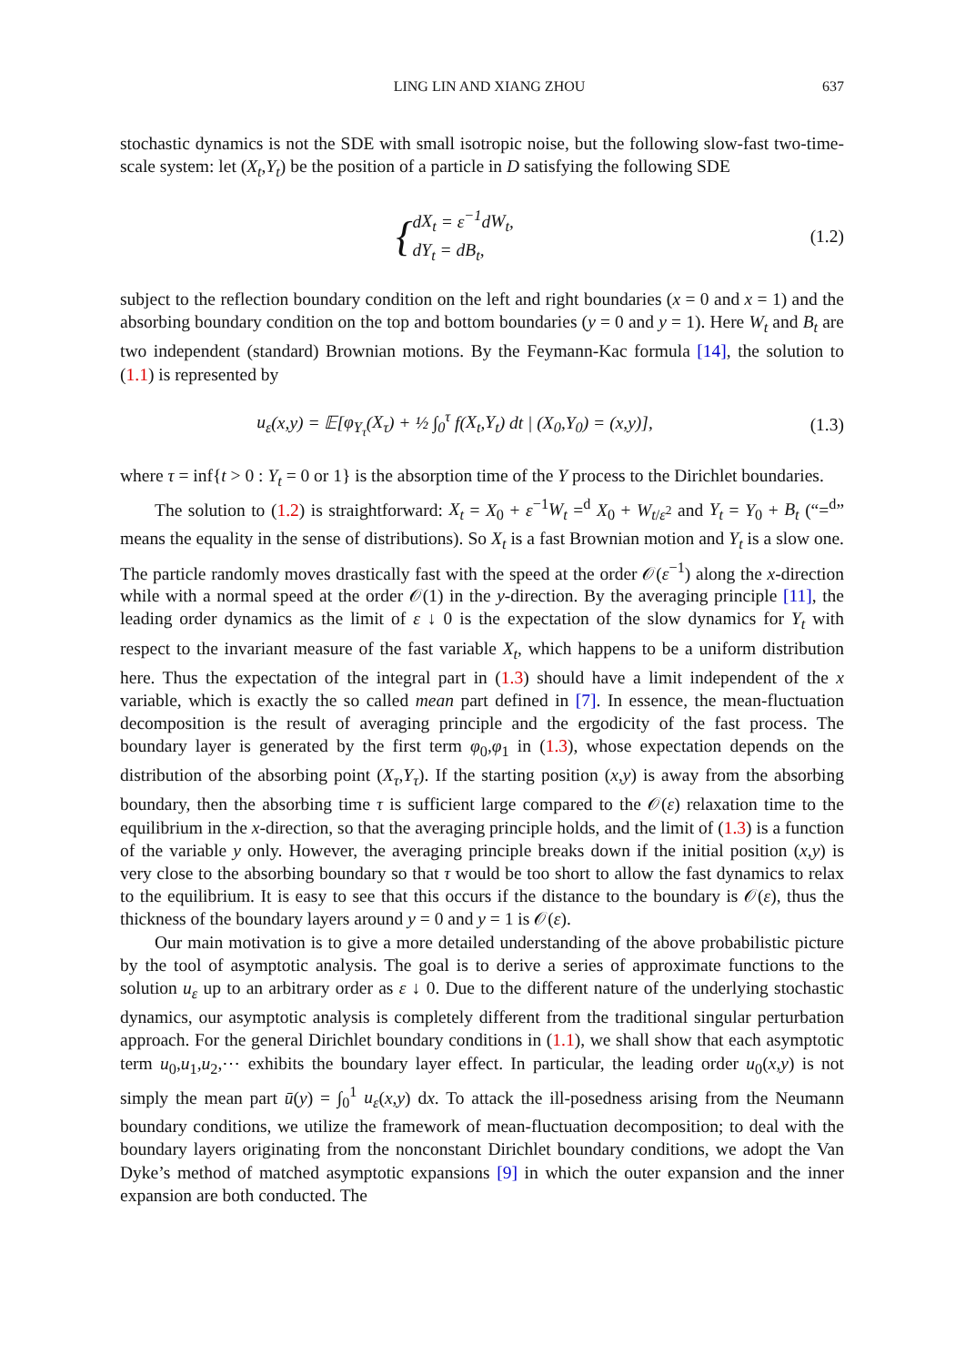LING LIN AND XIANG ZHOU 637
stochastic dynamics is not the SDE with small isotropic noise, but the following slow-fast two-time-scale system: let (X<sub>t</sub>,Y<sub>t</sub>) be the position of a particle in D satisfying the following SDE
{dX<sub>t</sub> = ε<sup>−1</sup>dW<sub>t</sub>,
dY<sub>t</sub> = dB<sub>t</sub>,
(1.2)
subject to the reflection boundary condition on the left and right boundaries (x = 0 and x = 1) and the absorbing boundary condition on the top and bottom boundaries (y = 0 and y = 1). Here W<sub>t</sub> and B<sub>t</sub> are two independent (standard) Brownian motions. By the Feymann-Kac formula [14], the solution to (1.1) is represented by
u<sub>ε</sub>(x,y) = 𝔼[φ<sub>Y<sub>τ</sub></sub>(X<sub>τ</sub>) + ½ ∫<sub>0</sub><sup>τ</sup> f(X<sub>t</sub>,Y<sub>t</sub>) dt | (X<sub>0</sub>,Y<sub>0</sub>) = (x,y)],
(1.3)
where τ = inf{t > 0 : Y<sub>t</sub> = 0 or 1} is the absorption time of the Y process to the Dirichlet boundaries.
The solution to (1.2) is straightforward: X<sub>t</sub> = X<sub>0</sub> + ε<sup>−1</sup>W<sub>t</sub> =<sup>d</sup> X<sub>0</sub> + W<sub>t/ε<sup>2</sup></sub> and Y<sub>t</sub> = Y<sub>0</sub> + B<sub>t</sub> (“=<sup>d</sup>” means the equality in the sense of distributions). So X<sub>t</sub> is a fast Brownian motion and Y<sub>t</sub> is a slow one. The particle randomly moves drastically fast with the speed at the order 𝒪(ε<sup>−1</sup>) along the x-direction while with a normal speed at the order 𝒪(1) in the y-direction. By the averaging principle [11], the leading order dynamics as the limit of ε ↓ 0 is the expectation of the slow dynamics for Y<sub>t</sub> with respect to the invariant measure of the fast variable X<sub>t</sub>, which happens to be a uniform distribution here. Thus the expectation of the integral part in (1.3) should have a limit independent of the x variable, which is exactly the so called mean part defined in [7]. In essence, the mean-fluctuation decomposition is the result of averaging principle and the ergodicity of the fast process. The boundary layer is generated by the first term φ<sub>0</sub>,φ<sub>1</sub> in (1.3), whose expectation depends on the distribution of the absorbing point (X<sub>τ</sub>,Y<sub>τ</sub>). If the starting position (x,y) is away from the absorbing boundary, then the absorbing time τ is sufficient large compared to the 𝒪(ε) relaxation time to the equilibrium in the x-direction, so that the averaging principle holds, and the limit of (1.3) is a function of the variable y only. However, the averaging principle breaks down if the initial position (x,y) is very close to the absorbing boundary so that τ would be too short to allow the fast dynamics to relax to the equilibrium. It is easy to see that this occurs if the distance to the boundary is 𝒪(ε), thus the thickness of the boundary layers around y = 0 and y = 1 is 𝒪(ε).
Our main motivation is to give a more detailed understanding of the above probabilistic picture by the tool of asymptotic analysis. The goal is to derive a series of approximate functions to the solution u<sub>ε</sub> up to an arbitrary order as ε ↓ 0. Due to the different nature of the underlying stochastic dynamics, our asymptotic analysis is completely different from the traditional singular perturbation approach. For the general Dirichlet boundary conditions in (1.1), we shall show that each asymptotic term u<sub>0</sub>,u<sub>1</sub>,u<sub>2</sub>,⋯ exhibits the boundary layer effect. In particular, the leading order u<sub>0</sub>(x,y) is not simply the mean part ū(y) = ∫<sub>0</sub><sup>1</sup> u<sub>ε</sub>(x,y) dx. To attack the ill-posedness arising from the Neumann boundary conditions, we utilize the framework of mean-fluctuation decomposition; to deal with the boundary layers originating from the nonconstant Dirichlet boundary conditions, we adopt the Van Dyke’s method of matched asymptotic expansions [9] in which the outer expansion and the inner expansion are both conducted. The